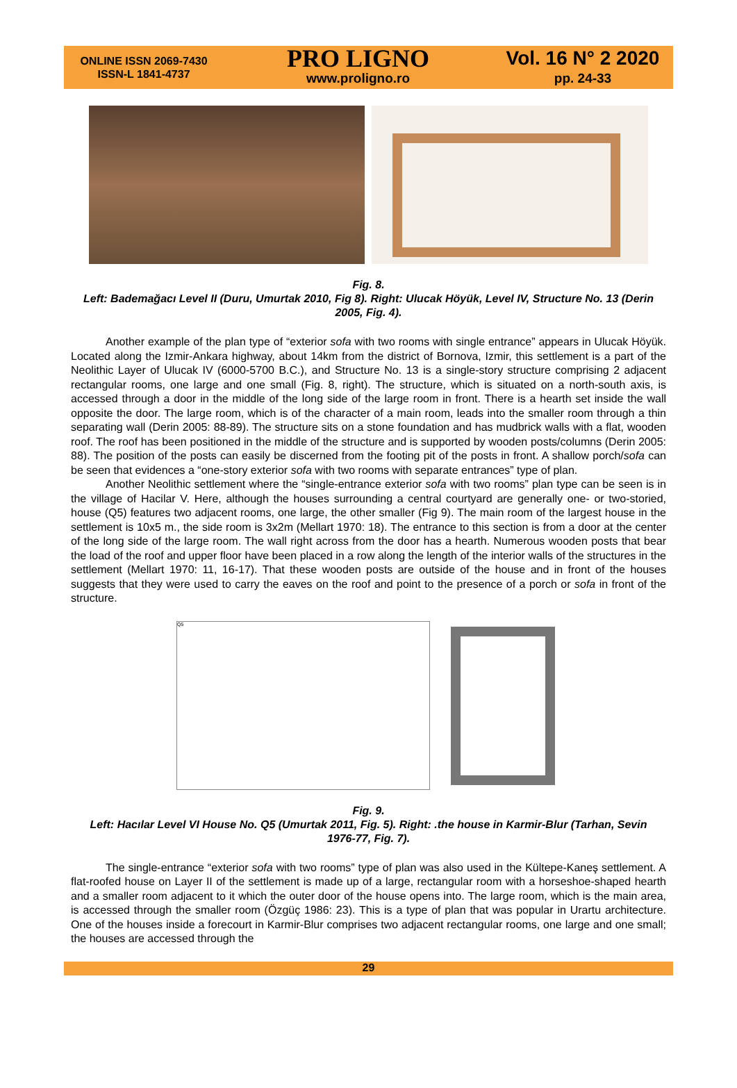ONLINE ISSN 2069-7430
ISSN-L 1841-4737
PRO LIGNO
www.proligno.ro
Vol. 16 N° 2 2020
pp. 24-33
Fig. 8.
Left: Bademağacı Level II (Duru, Umurtak 2010, Fig 8). Right: Ulucak Höyük, Level IV, Structure No. 13 (Derin 2005, Fig. 4).
Another example of the plan type of “exterior sofa with two rooms with single entrance” appears in Ulucak Höyük. Located along the Izmir-Ankara highway, about 14km from the district of Bornova, Izmir, this settlement is a part of the Neolithic Layer of Ulucak IV (6000-5700 B.C.), and Structure No. 13 is a single-story structure comprising 2 adjacent rectangular rooms, one large and one small (Fig. 8, right). The structure, which is situated on a north-south axis, is accessed through a door in the middle of the long side of the large room in front. There is a hearth set inside the wall opposite the door. The large room, which is of the character of a main room, leads into the smaller room through a thin separating wall (Derin 2005: 88-89). The structure sits on a stone foundation and has mudbrick walls with a flat, wooden roof. The roof has been positioned in the middle of the structure and is supported by wooden posts/columns (Derin 2005: 88). The position of the posts can easily be discerned from the footing pit of the posts in front. A shallow porch/sofa can be seen that evidences a “one-story exterior sofa with two rooms with separate entrances” type of plan.
Another Neolithic settlement where the “single-entrance exterior sofa with two rooms” plan type can be seen is in the village of Hacilar V. Here, although the houses surrounding a central courtyard are generally one- or two-storied, house (Q5) features two adjacent rooms, one large, the other smaller (Fig 9). The main room of the largest house in the settlement is 10x5 m., the side room is 3x2m (Mellart 1970: 18). The entrance to this section is from a door at the center of the long side of the large room. The wall right across from the door has a hearth. Numerous wooden posts that bear the load of the roof and upper floor have been placed in a row along the length of the interior walls of the structures in the settlement (Mellart 1970: 11, 16-17). That these wooden posts are outside of the house and in front of the houses suggests that they were used to carry the eaves on the roof and point to the presence of a porch or sofa in front of the structure.
Q5
Fig. 9.
Left: Hacılar Level VI House No. Q5 (Umurtak 2011, Fig. 5). Right: .the house in Karmir-Blur (Tarhan, Sevin 1976-77, Fig. 7).
The single-entrance “exterior sofa with two rooms” type of plan was also used in the Kültepe-Kaneş settlement. A flat-roofed house on Layer II of the settlement is made up of a large, rectangular room with a horseshoe-shaped hearth and a smaller room adjacent to it which the outer door of the house opens into. The large room, which is the main area, is accessed through the smaller room (Özgüç 1986: 23). This is a type of plan that was popular in Urartu architecture. One of the houses inside a forecourt in Karmir-Blur comprises two adjacent rectangular rooms, one large and one small; the houses are accessed through the
29